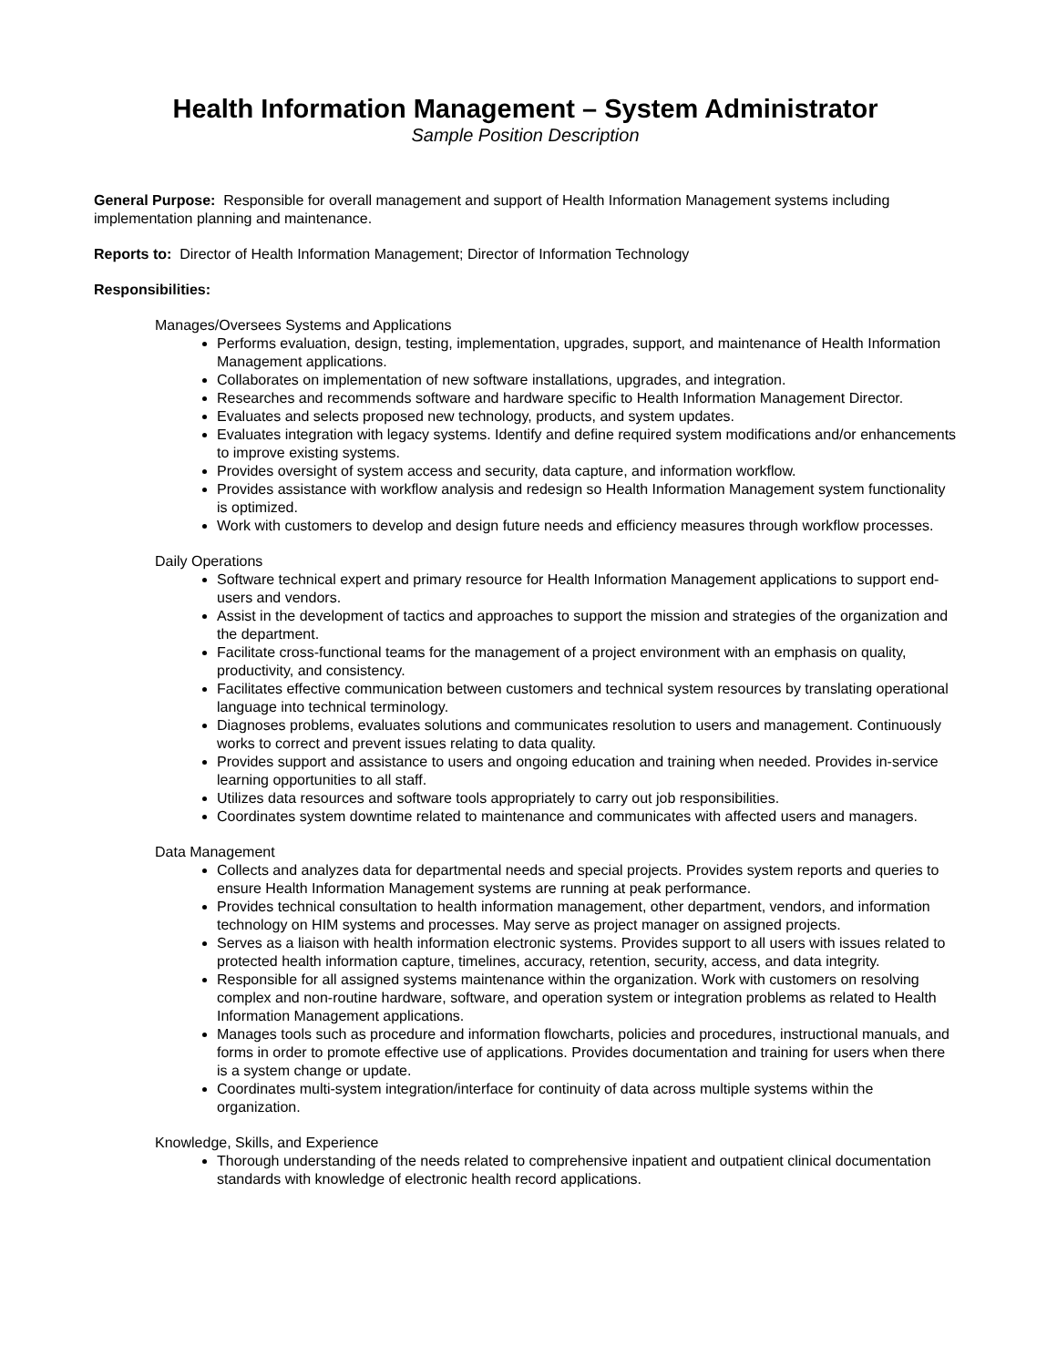Health Information Management – System Administrator
Sample Position Description
General Purpose: Responsible for overall management and support of Health Information Management systems including implementation planning and maintenance.
Reports to: Director of Health Information Management; Director of Information Technology
Responsibilities:
Manages/Oversees Systems and Applications
Performs evaluation, design, testing, implementation, upgrades, support, and maintenance of Health Information Management applications.
Collaborates on implementation of new software installations, upgrades, and integration.
Researches and recommends software and hardware specific to Health Information Management Director.
Evaluates and selects proposed new technology, products, and system updates.
Evaluates integration with legacy systems. Identify and define required system modifications and/or enhancements to improve existing systems.
Provides oversight of system access and security, data capture, and information workflow.
Provides assistance with workflow analysis and redesign so Health Information Management system functionality is optimized.
Work with customers to develop and design future needs and efficiency measures through workflow processes.
Daily Operations
Software technical expert and primary resource for Health Information Management applications to support end-users and vendors.
Assist in the development of tactics and approaches to support the mission and strategies of the organization and the department.
Facilitate cross-functional teams for the management of a project environment with an emphasis on quality, productivity, and consistency.
Facilitates effective communication between customers and technical system resources by translating operational language into technical terminology.
Diagnoses problems, evaluates solutions and communicates resolution to users and management. Continuously works to correct and prevent issues relating to data quality.
Provides support and assistance to users and ongoing education and training when needed. Provides in-service learning opportunities to all staff.
Utilizes data resources and software tools appropriately to carry out job responsibilities.
Coordinates system downtime related to maintenance and communicates with affected users and managers.
Data Management
Collects and analyzes data for departmental needs and special projects. Provides system reports and queries to ensure Health Information Management systems are running at peak performance.
Provides technical consultation to health information management, other department, vendors, and information technology on HIM systems and processes. May serve as project manager on assigned projects.
Serves as a liaison with health information electronic systems. Provides support to all users with issues related to protected health information capture, timelines, accuracy, retention, security, access, and data integrity.
Responsible for all assigned systems maintenance within the organization. Work with customers on resolving complex and non-routine hardware, software, and operation system or integration problems as related to Health Information Management applications.
Manages tools such as procedure and information flowcharts, policies and procedures, instructional manuals, and forms in order to promote effective use of applications. Provides documentation and training for users when there is a system change or update.
Coordinates multi-system integration/interface for continuity of data across multiple systems within the organization.
Knowledge, Skills, and Experience
Thorough understanding of the needs related to comprehensive inpatient and outpatient clinical documentation standards with knowledge of electronic health record applications.